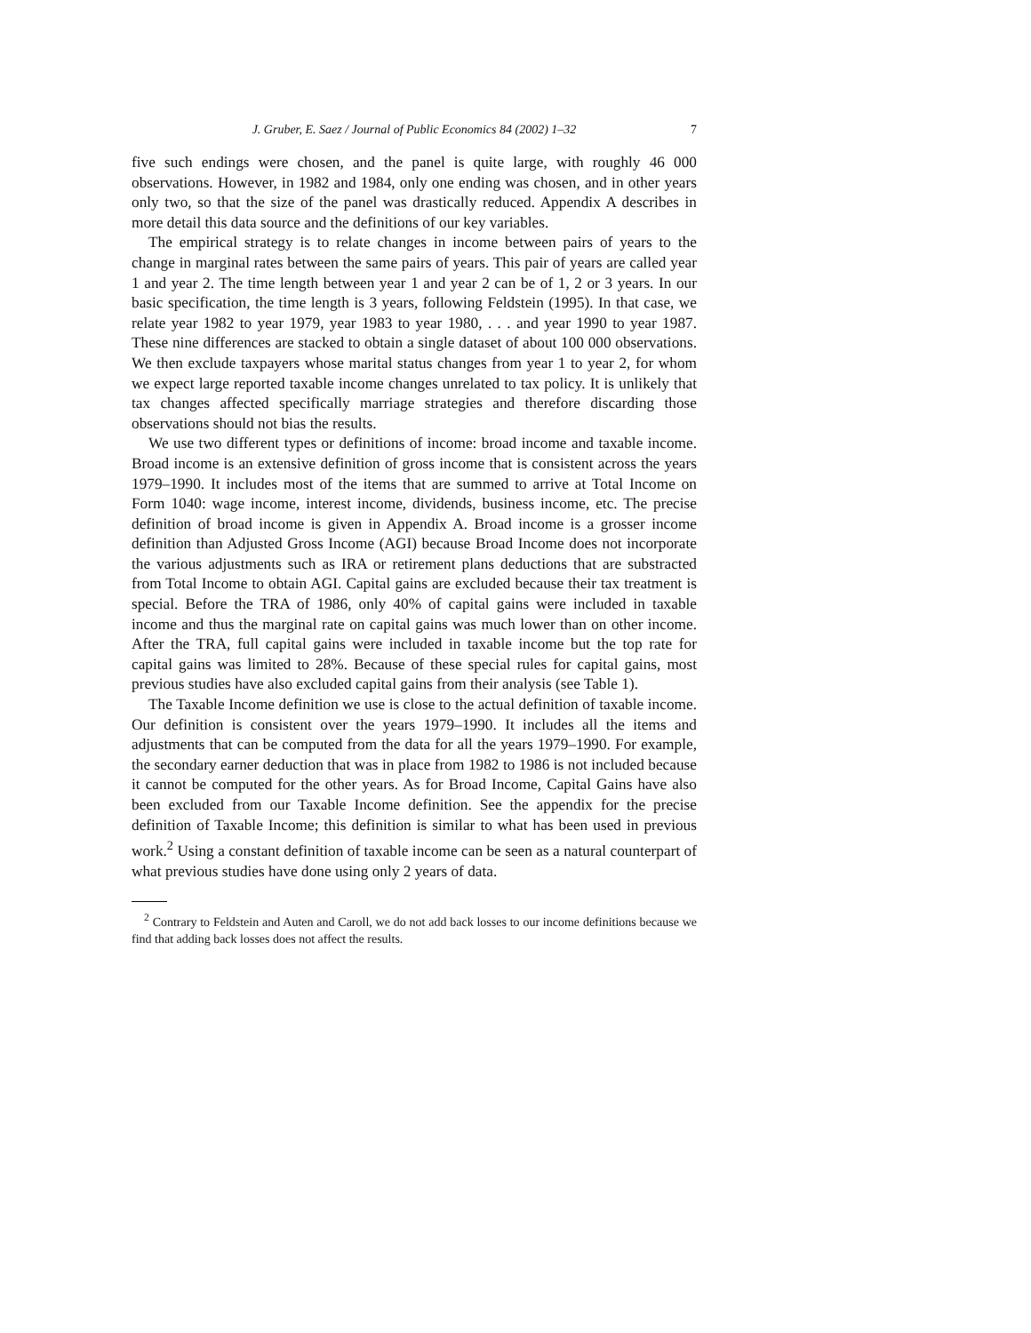J. Gruber, E. Saez / Journal of Public Economics 84 (2002) 1–32 7
five such endings were chosen, and the panel is quite large, with roughly 46 000 observations. However, in 1982 and 1984, only one ending was chosen, and in other years only two, so that the size of the panel was drastically reduced. Appendix A describes in more detail this data source and the definitions of our key variables.
The empirical strategy is to relate changes in income between pairs of years to the change in marginal rates between the same pairs of years. This pair of years are called year 1 and year 2. The time length between year 1 and year 2 can be of 1, 2 or 3 years. In our basic specification, the time length is 3 years, following Feldstein (1995). In that case, we relate year 1982 to year 1979, year 1983 to year 1980, . . . and year 1990 to year 1987. These nine differences are stacked to obtain a single dataset of about 100 000 observations. We then exclude taxpayers whose marital status changes from year 1 to year 2, for whom we expect large reported taxable income changes unrelated to tax policy. It is unlikely that tax changes affected specifically marriage strategies and therefore discarding those observations should not bias the results.
We use two different types or definitions of income: broad income and taxable income. Broad income is an extensive definition of gross income that is consistent across the years 1979–1990. It includes most of the items that are summed to arrive at Total Income on Form 1040: wage income, interest income, dividends, business income, etc. The precise definition of broad income is given in Appendix A. Broad income is a grosser income definition than Adjusted Gross Income (AGI) because Broad Income does not incorporate the various adjustments such as IRA or retirement plans deductions that are substracted from Total Income to obtain AGI. Capital gains are excluded because their tax treatment is special. Before the TRA of 1986, only 40% of capital gains were included in taxable income and thus the marginal rate on capital gains was much lower than on other income. After the TRA, full capital gains were included in taxable income but the top rate for capital gains was limited to 28%. Because of these special rules for capital gains, most previous studies have also excluded capital gains from their analysis (see Table 1).
The Taxable Income definition we use is close to the actual definition of taxable income. Our definition is consistent over the years 1979–1990. It includes all the items and adjustments that can be computed from the data for all the years 1979–1990. For example, the secondary earner deduction that was in place from 1982 to 1986 is not included because it cannot be computed for the other years. As for Broad Income, Capital Gains have also been excluded from our Taxable Income definition. See the appendix for the precise definition of Taxable Income; this definition is similar to what has been used in previous work.<sup>2</sup> Using a constant definition of taxable income can be seen as a natural counterpart of what previous studies have done using only 2 years of data.
<sup>2</sup> Contrary to Feldstein and Auten and Caroll, we do not add back losses to our income definitions because we find that adding back losses does not affect the results.